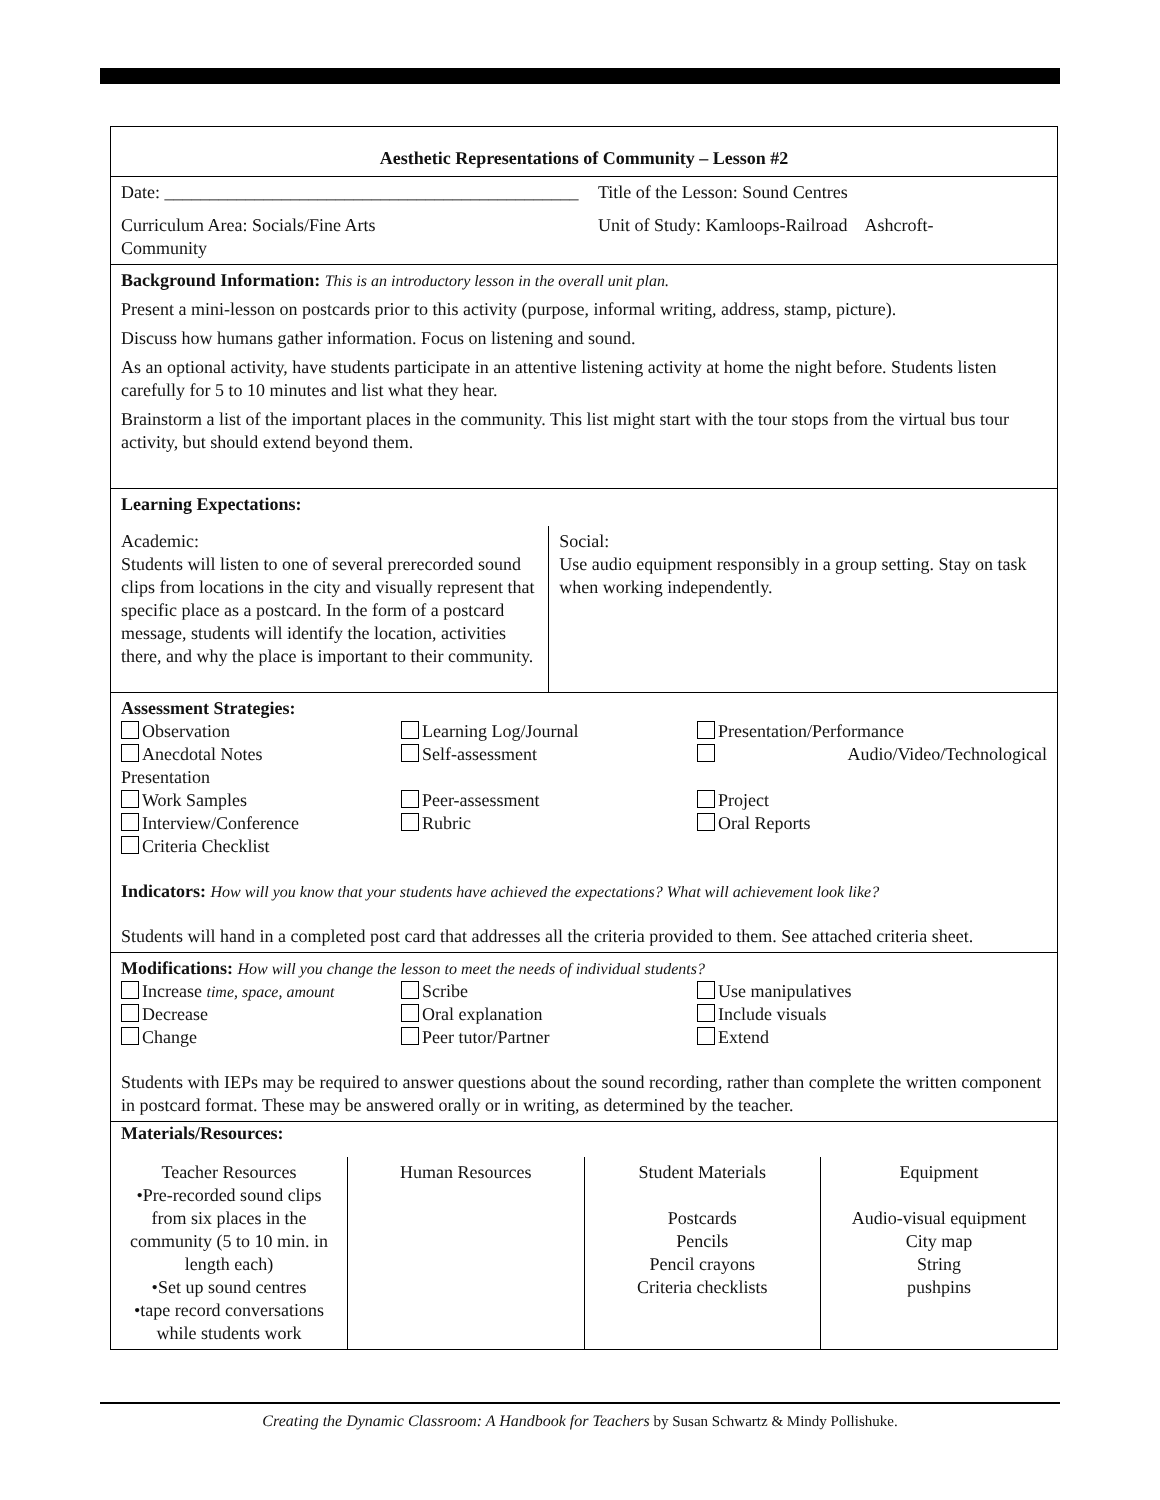| Aesthetic Representations of Community – Lesson #2 |
| Date: ______________________________________________ Title of the Lesson: Sound Centres Curriculum Area: Socials/Fine Arts Community Unit of Study: Kamloops-Railroad Ashcroft- |
| Background Information: This is an introductory lesson in the overall unit plan. Present a mini-lesson on postcards prior to this activity (purpose, informal writing, address, stamp, picture). Discuss how humans gather information. Focus on listening and sound. As an optional activity, have students participate in an attentive listening activity at home the night before. Students listen carefully for 5 to 10 minutes and list what they hear. Brainstorm a list of the important places in the community. This list might start with the tour stops from the virtual bus tour activity, but should extend beyond them. |
| Learning Expectations: Academic: Students will listen to one of several prerecorded sound clips from locations in the city and visually represent that specific place as a postcard. In the form of a postcard message, students will identify the location, activities there, and why the place is important to their community. Social: Use audio equipment responsibly in a group setting. Stay on task when working independently. |
| Assessment Strategies: Observation Learning Log/Journal Presentation/Performance Anecdotal Notes Self-assessment Audio/Video/Technological Presentation Work Samples Peer-assessment Project Interview/Conference Rubric Oral Reports Criteria Checklist Indicators: How will you know that your students have achieved the expectations? What will achievement look like? Students will hand in a completed post card that addresses all the criteria provided to them. See attached criteria sheet. |
| Modifications: How will you change the lesson to meet the needs of individual students? Increase time, space, amount Scribe Use manipulatives Decrease Oral explanation Include visuals Change Peer tutor/Partner Extend Students with IEPs may be required to answer questions about the sound recording, rather than complete the written component in postcard format. These may be answered orally or in writing, as determined by the teacher. |
| Materials/Resources: / Teacher Resources •Pre-recorded sound clips from six places in the community (5 to 10 min. in length each) •Set up sound centres •tape record conversations while students work / Human Resources / Student Materials Postcards Pencils Pencil crayons Criteria checklists / Equipment Audio-visual equipment City map String pushpins / |
Creating the Dynamic Classroom: A Handbook for Teachers by Susan Schwartz & Mindy Pollishuke.